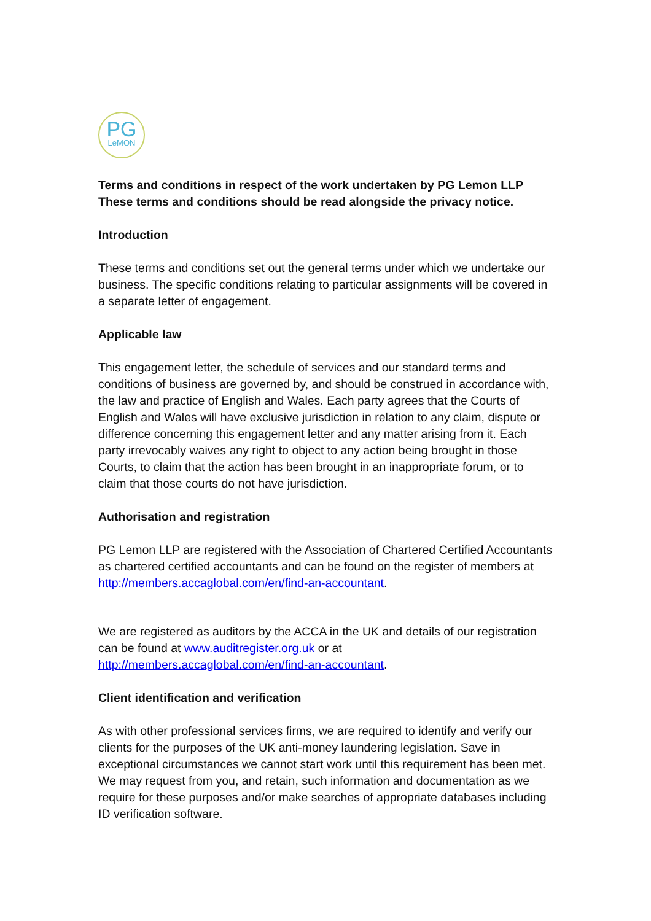PG
LeMON
Terms and conditions in respect of the work undertaken by PG Lemon LLP
These terms and conditions should be read alongside the privacy notice.
Introduction
These terms and conditions set out the general terms under which we undertake our business. The specific conditions relating to particular assignments will be covered in a separate letter of engagement.
Applicable law
This engagement letter, the schedule of services and our standard terms and conditions of business are governed by, and should be construed in accordance with, the law and practice of English and Wales. Each party agrees that the Courts of English and Wales will have exclusive jurisdiction in relation to any claim, dispute or difference concerning this engagement letter and any matter arising from it. Each party irrevocably waives any right to object to any action being brought in those Courts, to claim that the action has been brought in an inappropriate forum, or to claim that those courts do not have jurisdiction.
Authorisation and registration
PG Lemon LLP are registered with the Association of Chartered Certified Accountants as chartered certified accountants and can be found on the register of members at http://members.accaglobal.com/en/find-an-accountant.
We are registered as auditors by the ACCA in the UK and details of our registration can be found at www.auditregister.org.uk or at http://members.accaglobal.com/en/find-an-accountant.
Client identification and verification
As with other professional services firms, we are required to identify and verify our clients for the purposes of the UK anti-money laundering legislation. Save in exceptional circumstances we cannot start work until this requirement has been met. We may request from you, and retain, such information and documentation as we require for these purposes and/or make searches of appropriate databases including ID verification software.